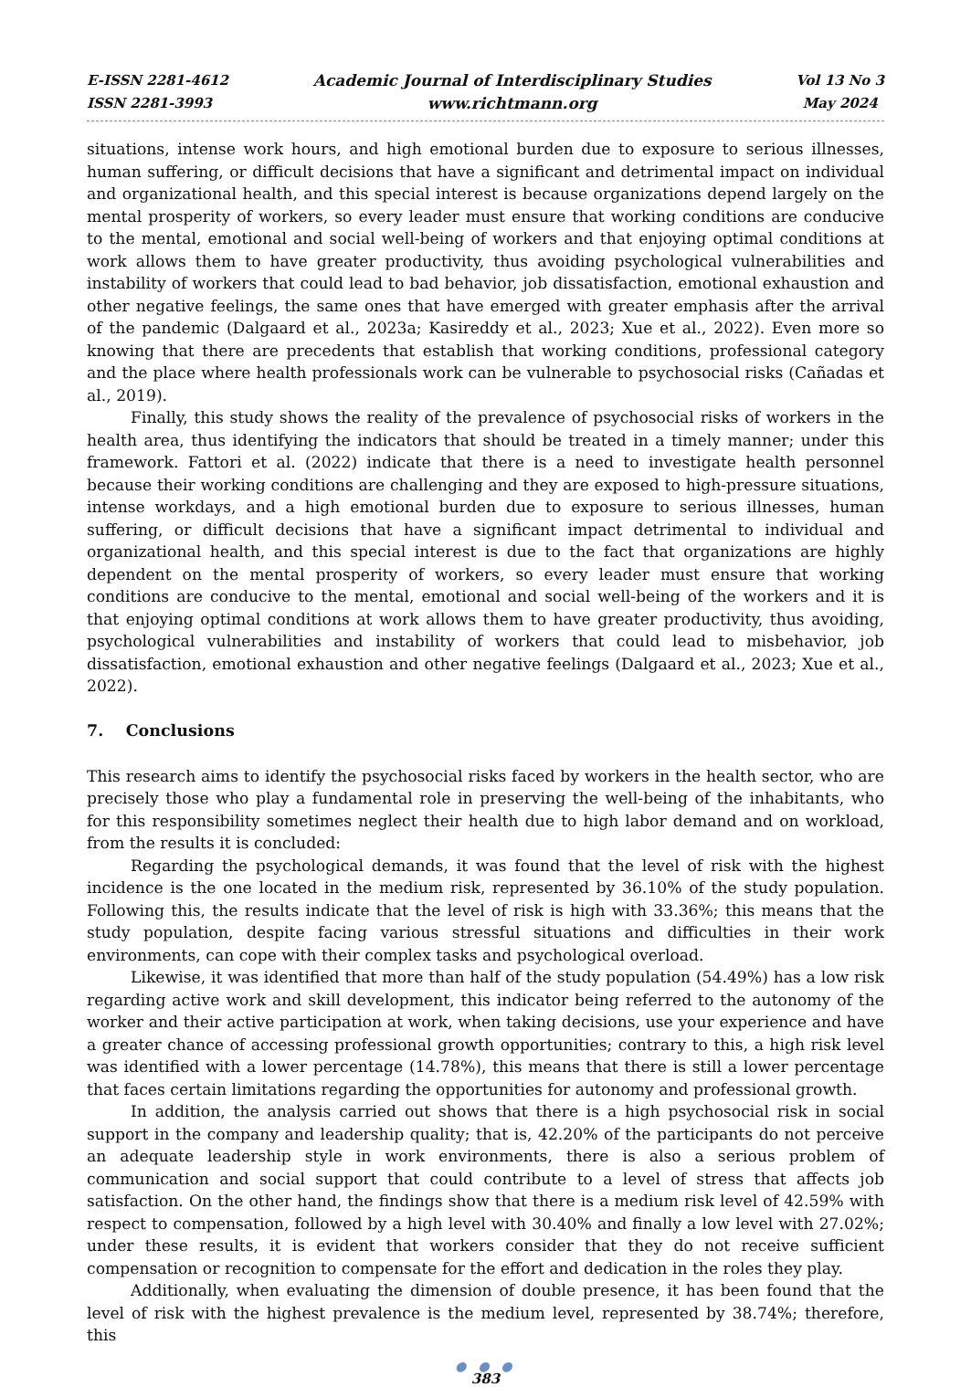E-ISSN 2281-4612
ISSN 2281-3993
Academic Journal of Interdisciplinary Studies
www.richtmann.org
Vol 13 No 3
May 2024
situations, intense work hours, and high emotional burden due to exposure to serious illnesses, human suffering, or difficult decisions that have a significant and detrimental impact on individual and organizational health, and this special interest is because organizations depend largely on the mental prosperity of workers, so every leader must ensure that working conditions are conducive to the mental, emotional and social well-being of workers and that enjoying optimal conditions at work allows them to have greater productivity, thus avoiding psychological vulnerabilities and instability of workers that could lead to bad behavior, job dissatisfaction, emotional exhaustion and other negative feelings, the same ones that have emerged with greater emphasis after the arrival of the pandemic (Dalgaard et al., 2023a; Kasireddy et al., 2023; Xue et al., 2022). Even more so knowing that there are precedents that establish that working conditions, professional category and the place where health professionals work can be vulnerable to psychosocial risks (Cañadas et al., 2019).
Finally, this study shows the reality of the prevalence of psychosocial risks of workers in the health area, thus identifying the indicators that should be treated in a timely manner; under this framework. Fattori et al. (2022) indicate that there is a need to investigate health personnel because their working conditions are challenging and they are exposed to high-pressure situations, intense workdays, and a high emotional burden due to exposure to serious illnesses, human suffering, or difficult decisions that have a significant impact detrimental to individual and organizational health, and this special interest is due to the fact that organizations are highly dependent on the mental prosperity of workers, so every leader must ensure that working conditions are conducive to the mental, emotional and social well-being of the workers and it is that enjoying optimal conditions at work allows them to have greater productivity, thus avoiding, psychological vulnerabilities and instability of workers that could lead to misbehavior, job dissatisfaction, emotional exhaustion and other negative feelings (Dalgaard et al., 2023; Xue et al., 2022).
7. Conclusions
This research aims to identify the psychosocial risks faced by workers in the health sector, who are precisely those who play a fundamental role in preserving the well-being of the inhabitants, who for this responsibility sometimes neglect their health due to high labor demand and on workload, from the results it is concluded:
Regarding the psychological demands, it was found that the level of risk with the highest incidence is the one located in the medium risk, represented by 36.10% of the study population. Following this, the results indicate that the level of risk is high with 33.36%; this means that the study population, despite facing various stressful situations and difficulties in their work environments, can cope with their complex tasks and psychological overload.
Likewise, it was identified that more than half of the study population (54.49%) has a low risk regarding active work and skill development, this indicator being referred to the autonomy of the worker and their active participation at work, when taking decisions, use your experience and have a greater chance of accessing professional growth opportunities; contrary to this, a high risk level was identified with a lower percentage (14.78%), this means that there is still a lower percentage that faces certain limitations regarding the opportunities for autonomy and professional growth.
In addition, the analysis carried out shows that there is a high psychosocial risk in social support in the company and leadership quality; that is, 42.20% of the participants do not perceive an adequate leadership style in work environments, there is also a serious problem of communication and social support that could contribute to a level of stress that affects job satisfaction. On the other hand, the findings show that there is a medium risk level of 42.59% with respect to compensation, followed by a high level with 30.40% and finally a low level with 27.02%; under these results, it is evident that workers consider that they do not receive sufficient compensation or recognition to compensate for the effort and dedication in the roles they play.
Additionally, when evaluating the dimension of double presence, it has been found that the level of risk with the highest prevalence is the medium level, represented by 38.74%; therefore, this
● ● ●
383